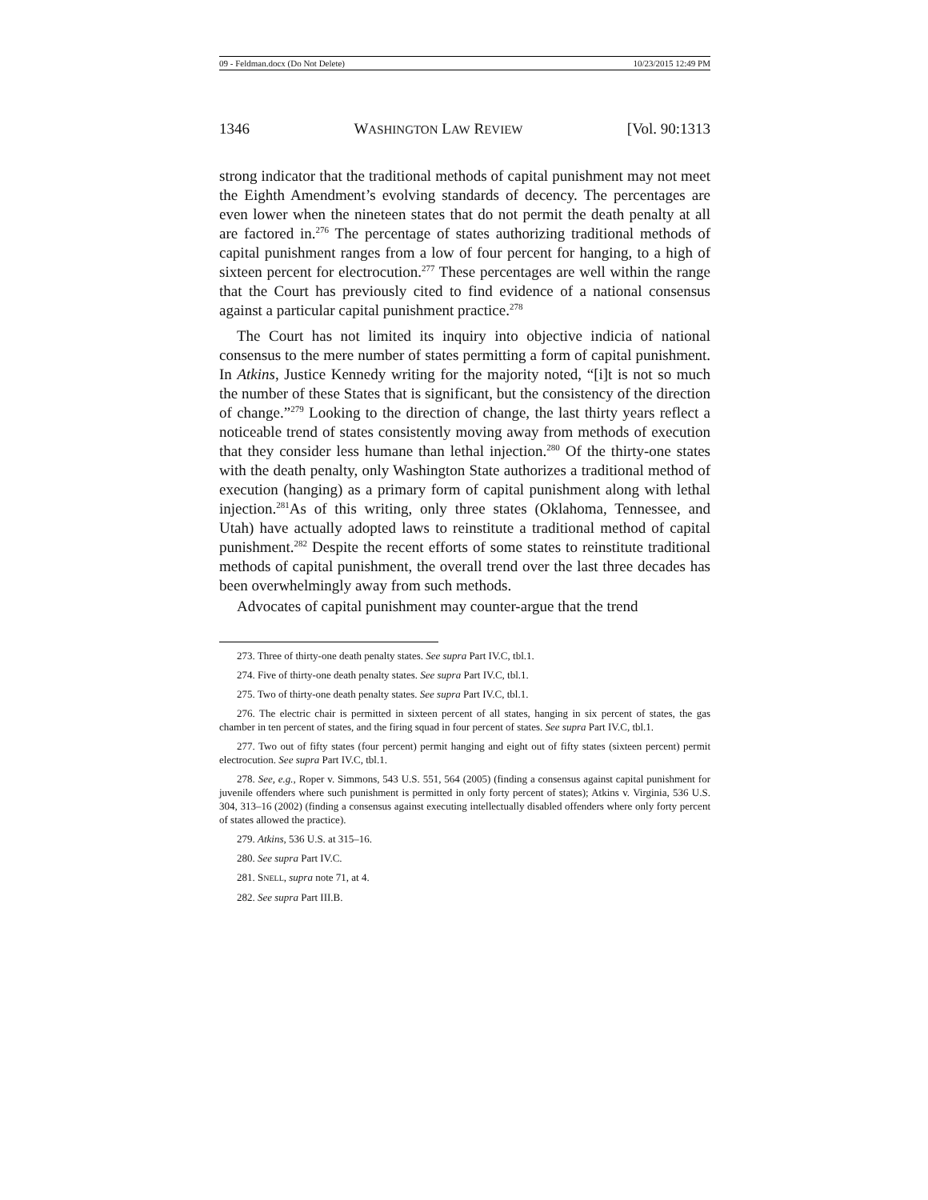09 - Feldman.docx (Do Not Delete) 10/23/2015 12:49 PM
1346 WASHINGTON LAW REVIEW [Vol. 90:1313
strong indicator that the traditional methods of capital punishment may not meet the Eighth Amendment’s evolving standards of decency. The percentages are even lower when the nineteen states that do not permit the death penalty at all are factored in.<sup>276</sup> The percentage of states authorizing traditional methods of capital punishment ranges from a low of four percent for hanging, to a high of sixteen percent for electrocution.<sup>277</sup> These percentages are well within the range that the Court has previously cited to find evidence of a national consensus against a particular capital punishment practice.<sup>278</sup>
The Court has not limited its inquiry into objective indicia of national consensus to the mere number of states permitting a form of capital punishment. In Atkins, Justice Kennedy writing for the majority noted, “[i]t is not so much the number of these States that is significant, but the consistency of the direction of change.”<sup>279</sup> Looking to the direction of change, the last thirty years reflect a noticeable trend of states consistently moving away from methods of execution that they consider less humane than lethal injection.<sup>280</sup> Of the thirty-one states with the death penalty, only Washington State authorizes a traditional method of execution (hanging) as a primary form of capital punishment along with lethal injection.<sup>281</sup>As of this writing, only three states (Oklahoma, Tennessee, and Utah) have actually adopted laws to reinstitute a traditional method of capital punishment.<sup>282</sup> Despite the recent efforts of some states to reinstitute traditional methods of capital punishment, the overall trend over the last three decades has been overwhelmingly away from such methods.
Advocates of capital punishment may counter-argue that the trend
273. Three of thirty-one death penalty states. See supra Part IV.C, tbl.1.
274. Five of thirty-one death penalty states. See supra Part IV.C, tbl.1.
275. Two of thirty-one death penalty states. See supra Part IV.C, tbl.1.
276. The electric chair is permitted in sixteen percent of all states, hanging in six percent of states, the gas chamber in ten percent of states, and the firing squad in four percent of states. See supra Part IV.C, tbl.1.
277. Two out of fifty states (four percent) permit hanging and eight out of fifty states (sixteen percent) permit electrocution. See supra Part IV.C, tbl.1.
278. See, e.g., Roper v. Simmons, 543 U.S. 551, 564 (2005) (finding a consensus against capital punishment for juvenile offenders where such punishment is permitted in only forty percent of states); Atkins v. Virginia, 536 U.S. 304, 313–16 (2002) (finding a consensus against executing intellectually disabled offenders where only forty percent of states allowed the practice).
279. Atkins, 536 U.S. at 315–16.
280. See supra Part IV.C.
281. SNELL, supra note 71, at 4.
282. See supra Part III.B.